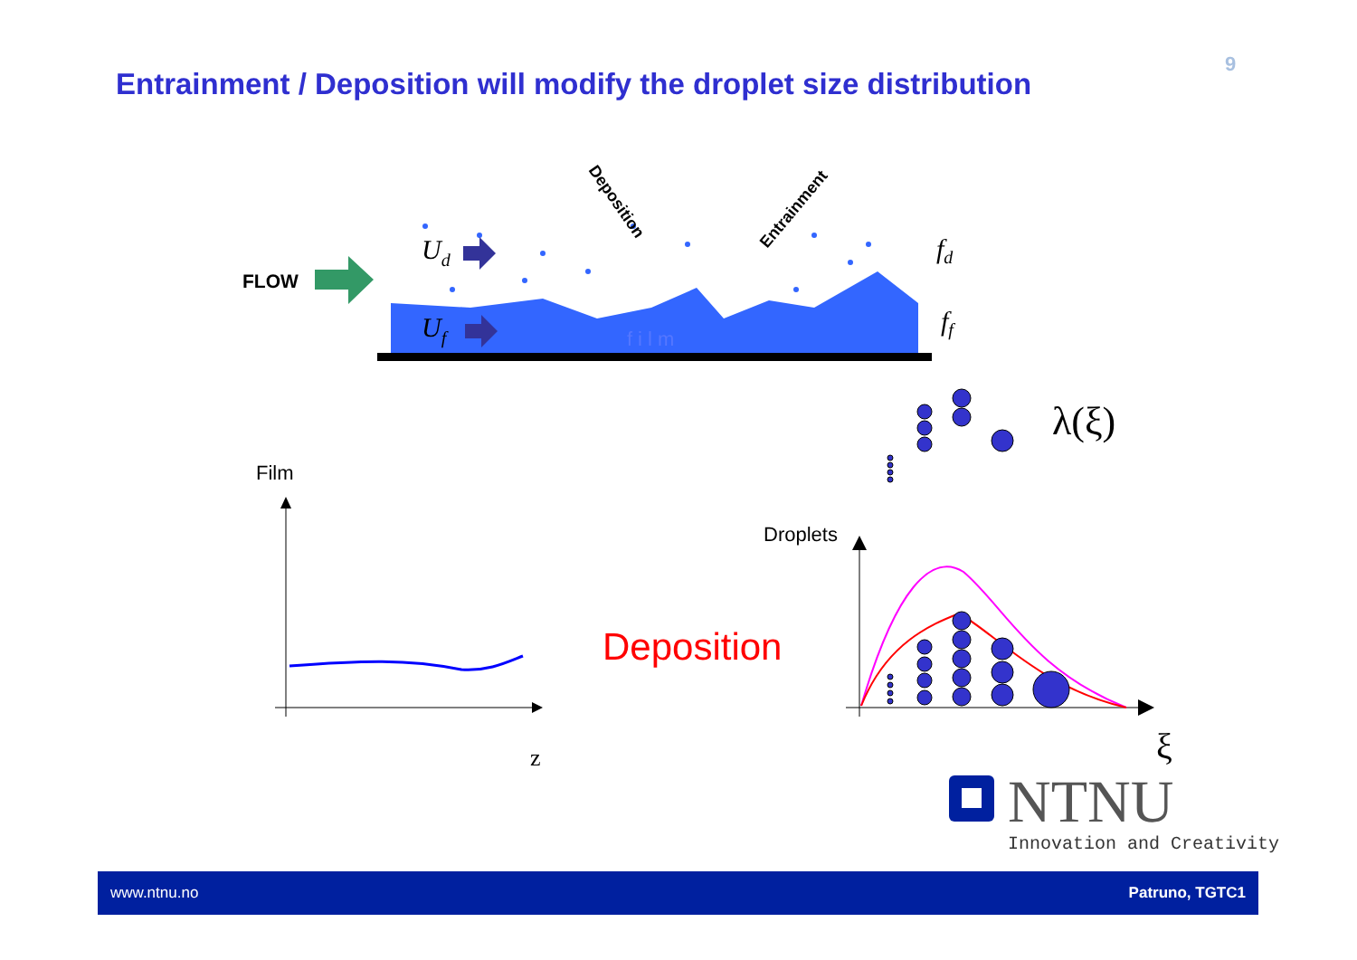9
Entrainment / Deposition will modify the droplet size distribution
FLOW
Ud
Uf
film
Deposition
Entrainment
fd
ff
λ(ξ)
Film
z
Deposition
Droplets
ξ
NTNU
Innovation and Creativity
www.ntnu.no Patruno, TGTC1